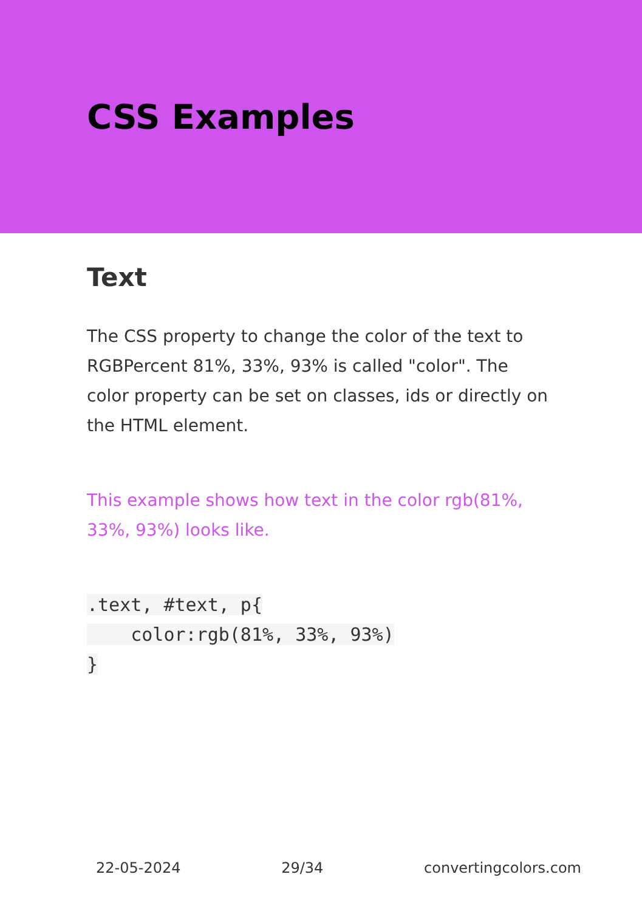CSS Examples
Text
The CSS property to change the color of the text to RGBPercent 81%, 33%, 93% is called "color". The color property can be set on classes, ids or directly on the HTML element.
This example shows how text in the color rgb(81%, 33%, 93%) looks like.
.text, #text, p{
    color:rgb(81%, 33%, 93%)
}
22-05-2024 29/34 convertingcolors.com